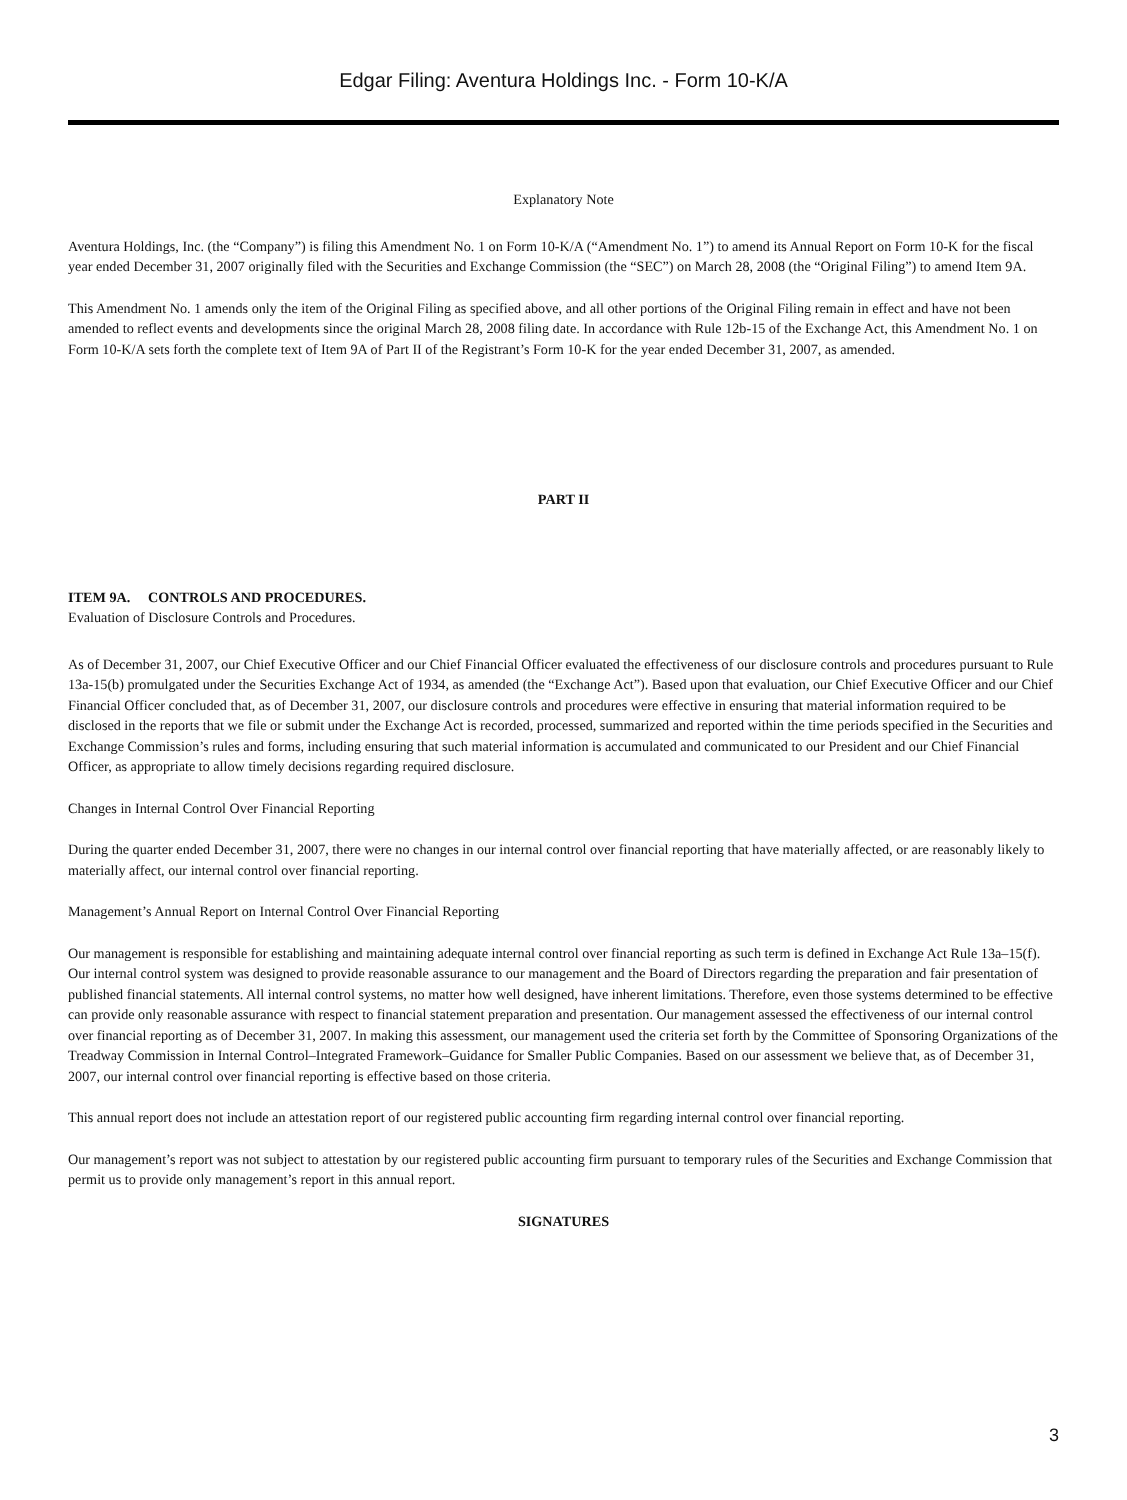Edgar Filing: Aventura Holdings Inc. - Form 10-K/A
Explanatory Note
Aventura Holdings, Inc. (the “Company”) is filing this Amendment No. 1 on Form 10-K/A (“Amendment No. 1”) to amend its Annual Report on Form 10-K for the fiscal year ended December 31, 2007 originally filed with the Securities and Exchange Commission (the “SEC”) on March 28, 2008 (the “Original Filing”) to amend Item 9A.
This Amendment No. 1 amends only the item of the Original Filing as specified above, and all other portions of the Original Filing remain in effect and have not been amended to reflect events and developments since the original March 28, 2008 filing date. In accordance with Rule 12b-15 of the Exchange Act, this Amendment No. 1 on Form 10-K/A sets forth the complete text of Item 9A of Part II of the Registrant’s Form 10-K for the year ended December 31, 2007, as amended.
PART II
ITEM 9A. CONTROLS AND PROCEDURES.
Evaluation of Disclosure Controls and Procedures.
As of December 31, 2007, our Chief Executive Officer and our Chief Financial Officer evaluated the effectiveness of our disclosure controls and procedures pursuant to Rule 13a-15(b) promulgated under the Securities Exchange Act of 1934, as amended (the “Exchange Act”). Based upon that evaluation, our Chief Executive Officer and our Chief Financial Officer concluded that, as of December 31, 2007, our disclosure controls and procedures were effective in ensuring that material information required to be disclosed in the reports that we file or submit under the Exchange Act is recorded, processed, summarized and reported within the time periods specified in the Securities and Exchange Commission’s rules and forms, including ensuring that such material information is accumulated and communicated to our President and our Chief Financial Officer, as appropriate to allow timely decisions regarding required disclosure.
Changes in Internal Control Over Financial Reporting
During the quarter ended December 31, 2007, there were no changes in our internal control over financial reporting that have materially affected, or are reasonably likely to materially affect, our internal control over financial reporting.
Management’s Annual Report on Internal Control Over Financial Reporting
Our management is responsible for establishing and maintaining adequate internal control over financial reporting as such term is defined in Exchange Act Rule 13a–15(f). Our internal control system was designed to provide reasonable assurance to our management and the Board of Directors regarding the preparation and fair presentation of published financial statements. All internal control systems, no matter how well designed, have inherent limitations. Therefore, even those systems determined to be effective can provide only reasonable assurance with respect to financial statement preparation and presentation. Our management assessed the effectiveness of our internal control over financial reporting as of December 31, 2007. In making this assessment, our management used the criteria set forth by the Committee of Sponsoring Organizations of the Treadway Commission in Internal Control–Integrated Framework–Guidance for Smaller Public Companies. Based on our assessment we believe that, as of December 31, 2007, our internal control over financial reporting is effective based on those criteria.
This annual report does not include an attestation report of our registered public accounting firm regarding internal control over financial reporting.
Our management’s report was not subject to attestation by our registered public accounting firm pursuant to temporary rules of the Securities and Exchange Commission that permit us to provide only management’s report in this annual report.
SIGNATURES
3